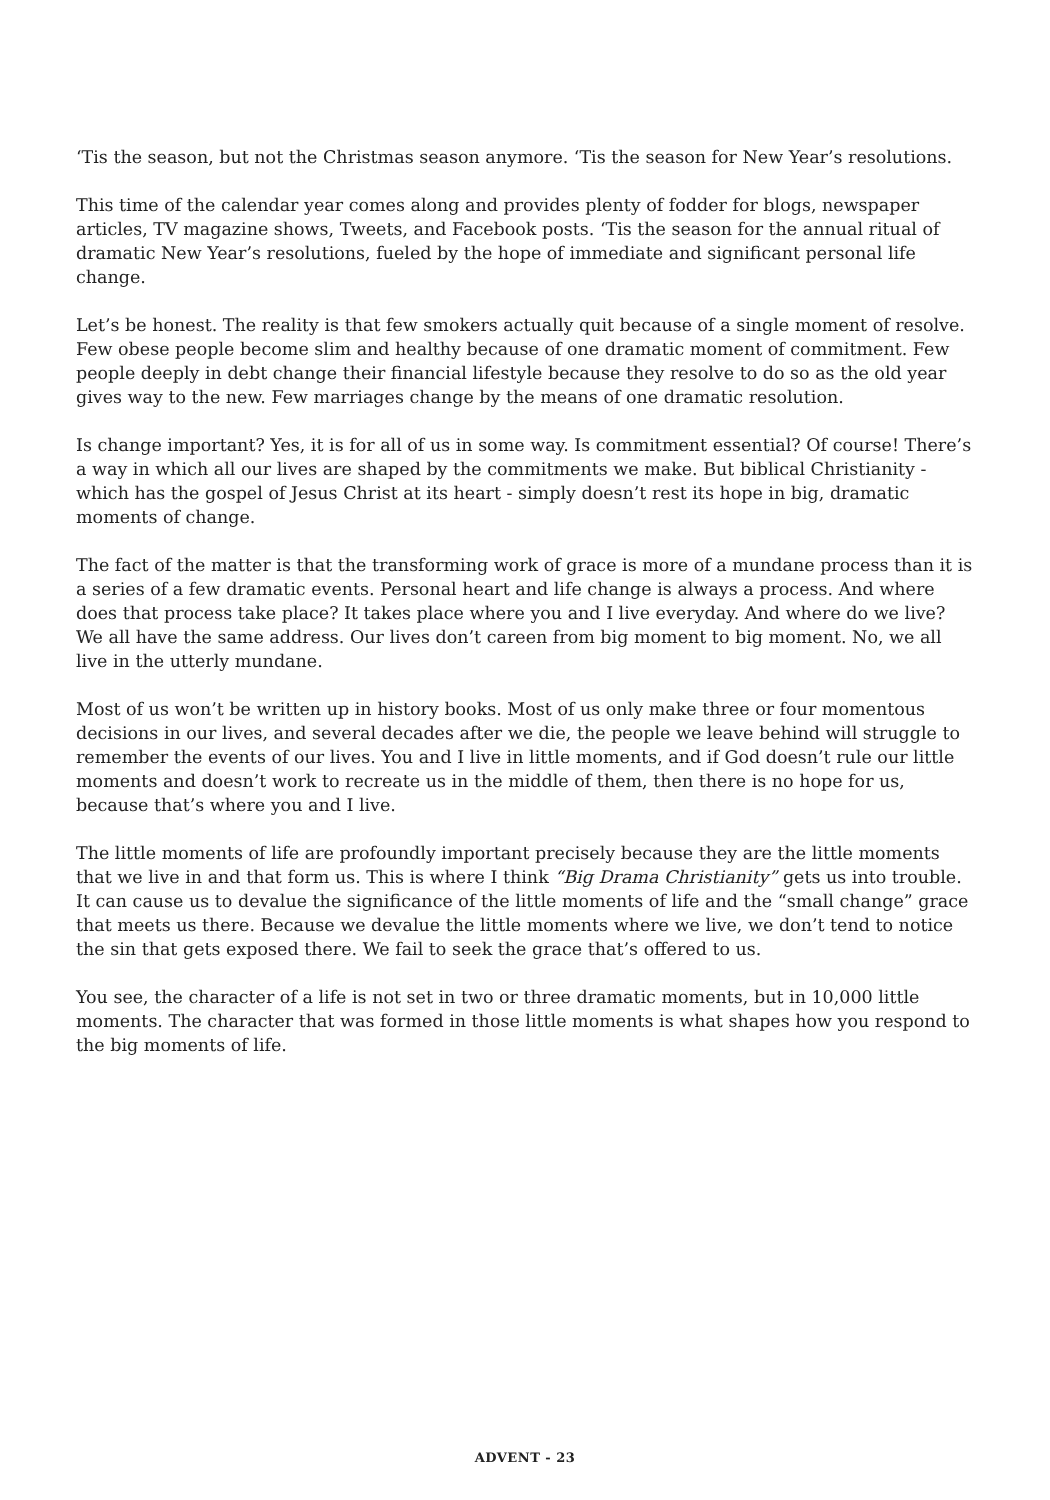‘Tis the season, but not the Christmas season anymore. ‘Tis the season for New Year’s resolutions.
This time of the calendar year comes along and provides plenty of fodder for blogs, newspaper articles, TV magazine shows, Tweets, and Facebook posts. ‘Tis the season for the annual ritual of dramatic New Year’s resolutions, fueled by the hope of immediate and significant personal life change.
Let’s be honest. The reality is that few smokers actually quit because of a single moment of resolve. Few obese people become slim and healthy because of one dramatic moment of commitment. Few people deeply in debt change their financial lifestyle because they resolve to do so as the old year gives way to the new. Few marriages change by the means of one dramatic resolution.
Is change important? Yes, it is for all of us in some way. Is commitment essential? Of course! There’s a way in which all our lives are shaped by the commitments we make. But biblical Christianity - which has the gospel of Jesus Christ at its heart - simply doesn’t rest its hope in big, dramatic moments of change.
The fact of the matter is that the transforming work of grace is more of a mundane process than it is a series of a few dramatic events. Personal heart and life change is always a process. And where does that process take place? It takes place where you and I live everyday. And where do we live? We all have the same address. Our lives don’t careen from big moment to big moment. No, we all live in the utterly mundane.
Most of us won’t be written up in history books. Most of us only make three or four momentous decisions in our lives, and several decades after we die, the people we leave behind will struggle to remember the events of our lives. You and I live in little moments, and if God doesn’t rule our little moments and doesn’t work to recreate us in the middle of them, then there is no hope for us, because that’s where you and I live.
The little moments of life are profoundly important precisely because they are the little moments that we live in and that form us. This is where I think “Big Drama Christianity” gets us into trouble. It can cause us to devalue the significance of the little moments of life and the “small change” grace that meets us there. Because we devalue the little moments where we live, we don’t tend to notice the sin that gets exposed there. We fail to seek the grace that’s offered to us.
You see, the character of a life is not set in two or three dramatic moments, but in 10,000 little moments. The character that was formed in those little moments is what shapes how you respond to the big moments of life.
ADVENT - 23